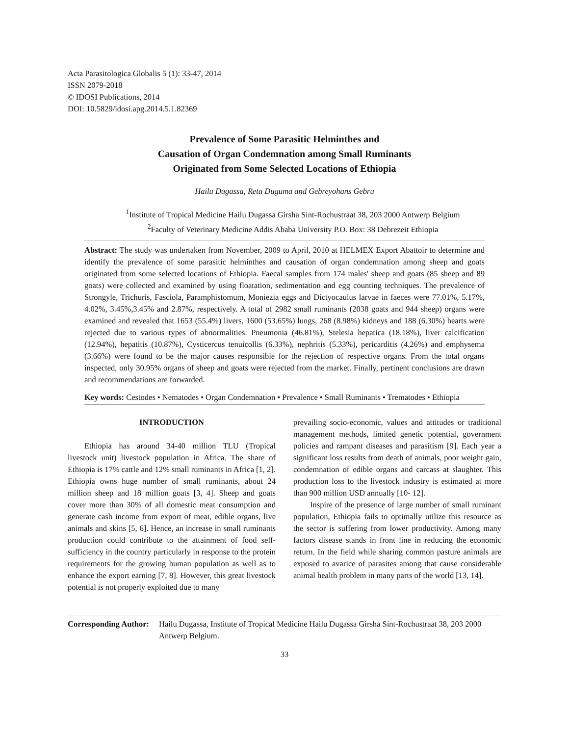Acta Parasitologica Globalis 5 (1): 33-47, 2014
ISSN 2079-2018
© IDOSI Publications, 2014
DOI: 10.5829/idosi.apg.2014.5.1.82369
Prevalence of Some Parasitic Helminthes and
Causation of Organ Condemnation among Small Ruminants
Originated from Some Selected Locations of Ethiopia
Hailu Dugassa, Reta Duguma and Gebreyohans Gebru
<sup>1</sup> Institute of Tropical Medicine Hailu Dugassa Girsha Sint-Rochustraat 38, 203 2000 Antwerp Belgium
<sup>2</sup> Faculty of Veterinary Medicine Addis Ababa University P.O. Box: 38 Debrezeit Ethiopia
Abstract: The study was undertaken from November, 2009 to April, 2010 at HELMEX Export Abattoir to determine and identify the prevalence of some parasitic helminthes and causation of organ condemnation among sheep and goats originated from some selected locations of Ethiopia. Faecal samples from 174 males' sheep and goats (85 sheep and 89 goats) were collected and examined by using floatation, sedimentation and egg counting techniques. The prevalence of Strongyle, Trichuris, Fasciola, Paramphistomum, Moniezia eggs and Dictyocaulus larvae in faeces were 77.01%, 5.17%, 4.02%, 3.45%,3.45% and 2.87%, respectively. A total of 2982 small ruminants (2038 goats and 944 sheep) organs were examined and revealed that 1653 (55.4%) livers, 1600 (53.65%) lungs, 268 (8.98%) kidneys and 188 (6.30%) hearts were rejected due to various types of abnormalities. Pneumonia (46.81%), Stelesia hepatica (18.18%), liver calcification (12.94%), hepatitis (10.87%), Cysticercus tenuicollis (6.33%), nephritis (5.33%), pericarditis (4.26%) and emphysema (3.66%) were found to be the major causes responsible for the rejection of respective organs. From the total organs inspected, only 30.95% organs of sheep and goats were rejected from the market. Finally, pertinent conclusions are drawn and recommendations are forwarded.
Key words: Cestodes • Nematodes • Organ Condemnation • Prevalence • Small Ruminants • Trematodes • Ethiopia
INTRODUCTION
Ethiopia has around 34-40 million TLU (Tropical livestock unit) livestock population in Africa. The share of Ethiopia is 17% cattle and 12% small ruminants in Africa [1, 2]. Ethiopia owns huge number of small ruminants, about 24 million sheep and 18 million goats [3, 4]. Sheep and goats cover more than 30% of all domestic meat consumption and generate cash income from export of meat, edible organs, live animals and skins [5, 6]. Hence, an increase in small ruminants production could contribute to the attainment of food self-sufficiency in the country particularly in response to the protein requirements for the growing human population as well as to enhance the export earning [7, 8]. However, this great livestock potential is not properly exploited due to many
prevailing socio-economic, values and attitudes or traditional management methods, limited genetic potential, government policies and rampant diseases and parasitism [9]. Each year a significant loss results from death of animals, poor weight gain, condemnation of edible organs and carcass at slaughter. This production loss to the livestock industry is estimated at more than 900 million USD annually [10- 12].
Inspire of the presence of large number of small ruminant population, Ethiopia fails to optimally utilize this resource as the sector is suffering from lower productivity. Among many factors disease stands in front line in reducing the economic return. In the field while sharing common pasture animals are exposed to avarice of parasites among that cause considerable animal health problem in many parts of the world [13, 14].
Corresponding Author: Hailu Dugassa, Institute of Tropical Medicine Hailu Dugassa Girsha Sint-Rochustraat 38, 203 2000 Antwerp Belgium.
33